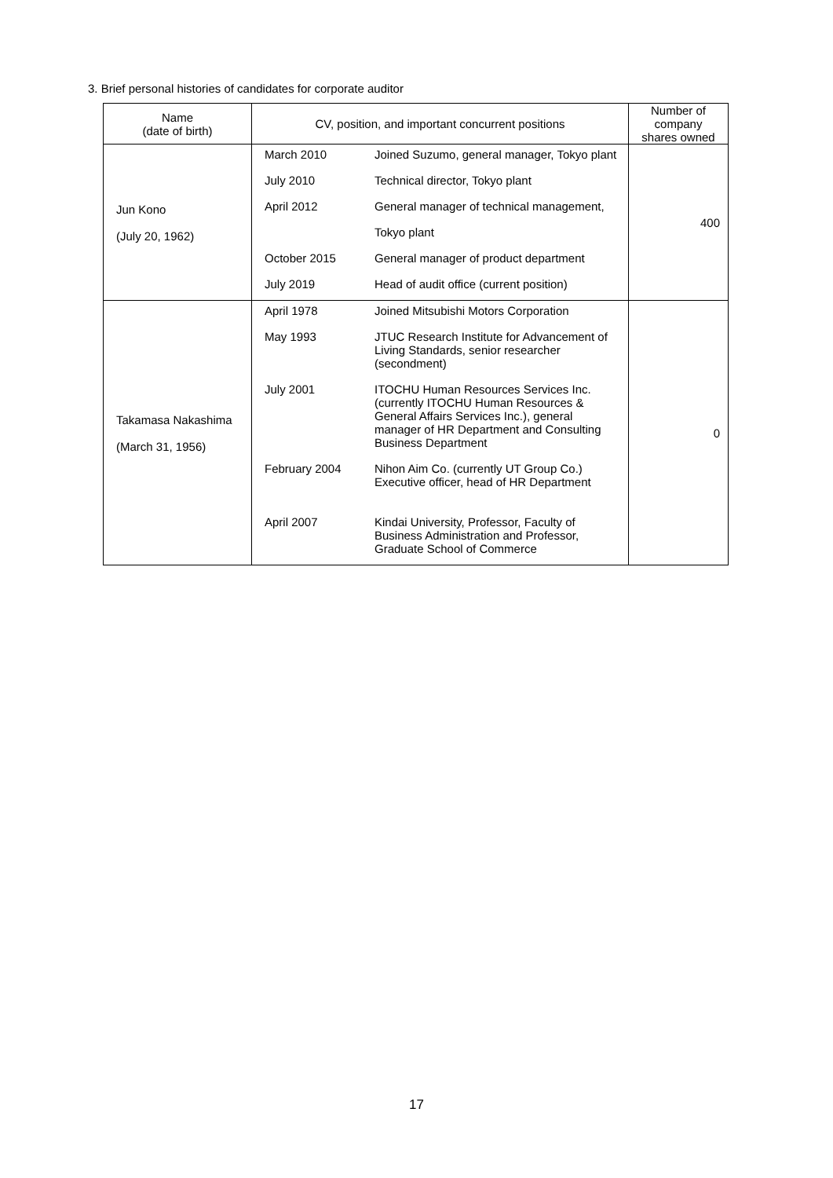3. Brief personal histories of candidates for corporate auditor
| Name (date of birth) | CV, position, and important concurrent positions | | Number of company shares owned |
| --- | --- | --- | --- |
| Jun Kono (July 20, 1962) | March 2010 | Joined Suzumo, general manager, Tokyo plant | 400 |
| | July 2010 | Technical director, Tokyo plant | |
| | April 2012 | General manager of technical management, | |
| | | Tokyo plant | |
| | October 2015 | General manager of product department | |
| | July 2019 | Head of audit office (current position) | |
| Takamasa Nakashima (March 31, 1956) | April 1978 | Joined Mitsubishi Motors Corporation | 0 |
| | May 1993 | JTUC Research Institute for Advancement of Living Standards, senior researcher (secondment) | |
| | July 2001 | ITOCHU Human Resources Services Inc. (currently ITOCHU Human Resources & General Affairs Services Inc.), general manager of HR Department and Consulting Business Department | |
| | February 2004 | Nihon Aim Co. (currently UT Group Co.) Executive officer, head of HR Department | |
| | April 2007 | Kindai University, Professor, Faculty of Business Administration and Professor, Graduate School of Commerce | |
17